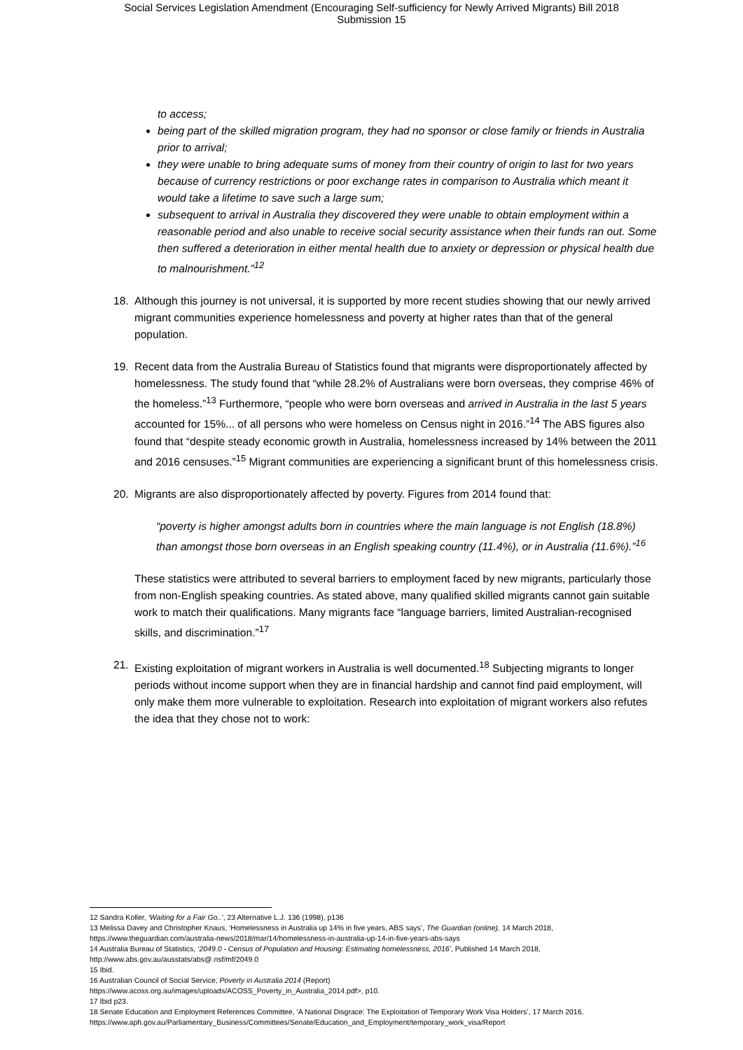Social Services Legislation Amendment (Encouraging Self-sufficiency for Newly Arrived Migrants) Bill 2018
Submission 15
to access;
being part of the skilled migration program, they had no sponsor or close family or friends in Australia prior to arrival;
they were unable to bring adequate sums of money from their country of origin to last for two years because of currency restrictions or poor exchange rates in comparison to Australia which meant it would take a lifetime to save such a large sum;
subsequent to arrival in Australia they discovered they were unable to obtain employment within a reasonable period and also unable to receive social security assistance when their funds ran out. Some then suffered a deterioration in either mental health due to anxiety or depression or physical health due to malnourishment.”<sup>12</sup>
18. Although this journey is not universal, it is supported by more recent studies showing that our newly arrived migrant communities experience homelessness and poverty at higher rates than that of the general population.
19. Recent data from the Australia Bureau of Statistics found that migrants were disproportionately affected by homelessness. The study found that “while 28.2% of Australians were born overseas, they comprise 46% of the homeless.”<sup>13</sup> Furthermore, “people who were born overseas and arrived in Australia in the last 5 years accounted for 15%... of all persons who were homeless on Census night in 2016.”<sup>14</sup> The ABS figures also found that “despite steady economic growth in Australia, homelessness increased by 14% between the 2011 and 2016 censuses.”<sup>15</sup> Migrant communities are experiencing a significant brunt of this homelessness crisis.
20. Migrants are also disproportionately affected by poverty. Figures from 2014 found that:
“poverty is higher amongst adults born in countries where the main language is not English (18.8%) than amongst those born overseas in an English speaking country (11.4%), or in Australia (11.6%).”<sup>16</sup>
These statistics were attributed to several barriers to employment faced by new migrants, particularly those from non-English speaking countries. As stated above, many qualified skilled migrants cannot gain suitable work to match their qualifications. Many migrants face “language barriers, limited Australian-recognised skills, and discrimination.”<sup>17</sup>
21. Existing exploitation of migrant workers in Australia is well documented.<sup>18</sup> Subjecting migrants to longer periods without income support when they are in financial hardship and cannot find paid employment, will only make them more vulnerable to exploitation. Research into exploitation of migrant workers also refutes the idea that they chose not to work:
12 Sandra Koller, ‘Waiting for a Fair Go..’, 23 Alternative L.J. 136 (1998), p136
13 Melissa Davey and Christopher Knaus, ‘Homelessness in Australia up 14% in five years, ABS says’, The Guardian (online), 14 March 2018, https://www.theguardian.com/australia-news/2018/mar/14/homelessness-in-australia-up-14-in-five-years-abs-says
14 Australia Bureau of Statistics, ‘2049.0 - Census of Population and Housing: Estimating homelessness, 2016’, Published 14 March 2018, http://www.abs.gov.au/ausstats/abs@.nsf/mf/2049.0
15 Ibid.
16 Australian Council of Social Service, Poverty in Australia 2014 (Report)
https://www.acoss.org.au/images/uploads/ACOSS_Poverty_in_Australia_2014.pdf>, p10.
17 Ibid p23.
18 Senate Education and Employment References Committee, ‘A National Disgrace: The Exploitation of Temporary Work Visa Holders’, 17 March 2016,
https://www.aph.gov.au/Parliamentary_Business/Committees/Senate/Education_and_Employment/temporary_work_visa/Report